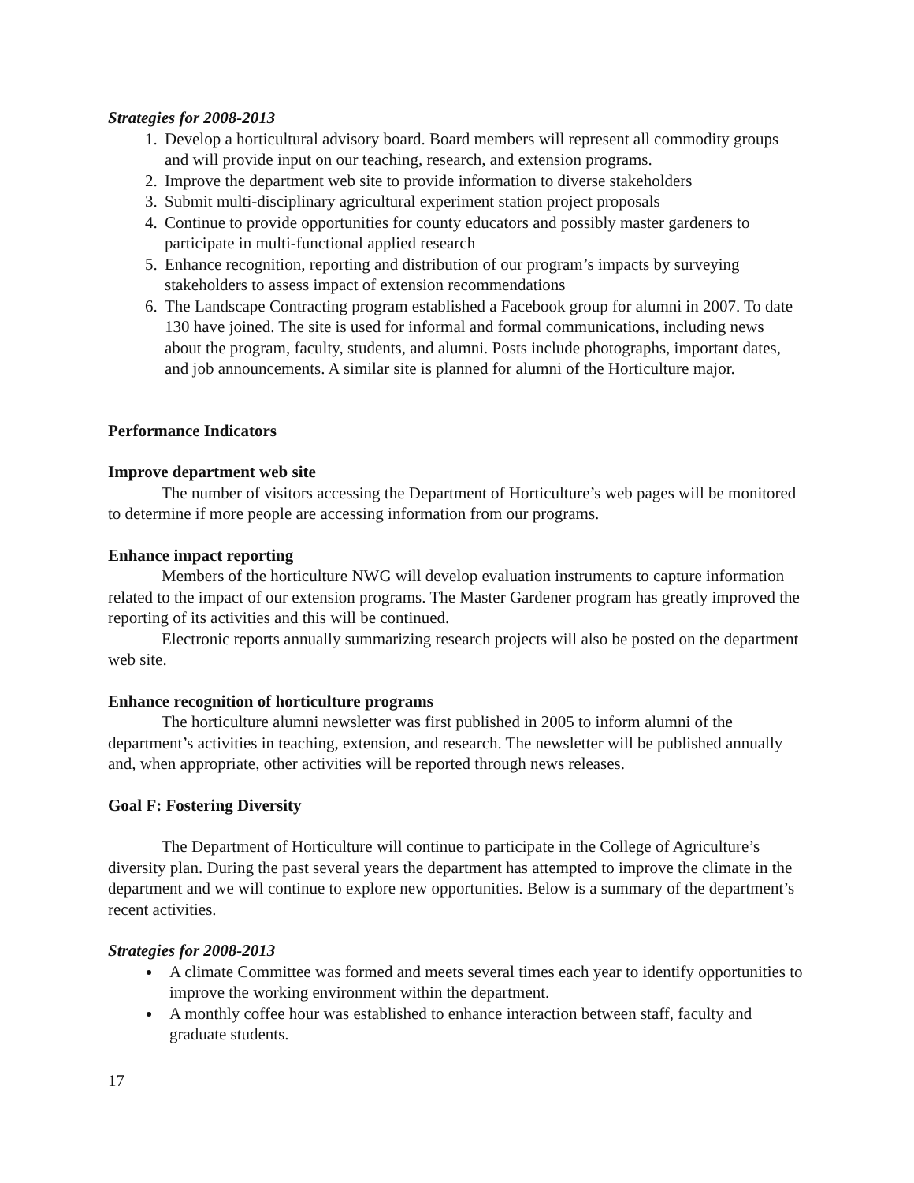Strategies for 2008-2013
1. Develop a horticultural advisory board. Board members will represent all commodity groups and will provide input on our teaching, research, and extension programs.
2. Improve the department web site to provide information to diverse stakeholders
3. Submit multi-disciplinary agricultural experiment station project proposals
4. Continue to provide opportunities for county educators and possibly master gardeners to participate in multi-functional applied research
5. Enhance recognition, reporting and distribution of our program’s impacts by surveying stakeholders to assess impact of extension recommendations
6. The Landscape Contracting program established a Facebook group for alumni in 2007. To date 130 have joined. The site is used for informal and formal communications, including news about the program, faculty, students, and alumni. Posts include photographs, important dates, and job announcements. A similar site is planned for alumni of the Horticulture major.
Performance Indicators
Improve department web site
The number of visitors accessing the Department of Horticulture’s web pages will be monitored to determine if more people are accessing information from our programs.
Enhance impact reporting
Members of the horticulture NWG will develop evaluation instruments to capture information related to the impact of our extension programs. The Master Gardener program has greatly improved the reporting of its activities and this will be continued.
Electronic reports annually summarizing research projects will also be posted on the department web site.
Enhance recognition of horticulture programs
The horticulture alumni newsletter was first published in 2005 to inform alumni of the department’s activities in teaching, extension, and research. The newsletter will be published annually and, when appropriate, other activities will be reported through news releases.
Goal F: Fostering Diversity
The Department of Horticulture will continue to participate in the College of Agriculture’s diversity plan. During the past several years the department has attempted to improve the climate in the department and we will continue to explore new opportunities. Below is a summary of the department’s recent activities.
Strategies for 2008-2013
A climate Committee was formed and meets several times each year to identify opportunities to improve the working environment within the department.
A monthly coffee hour was established to enhance interaction between staff, faculty and graduate students.
17